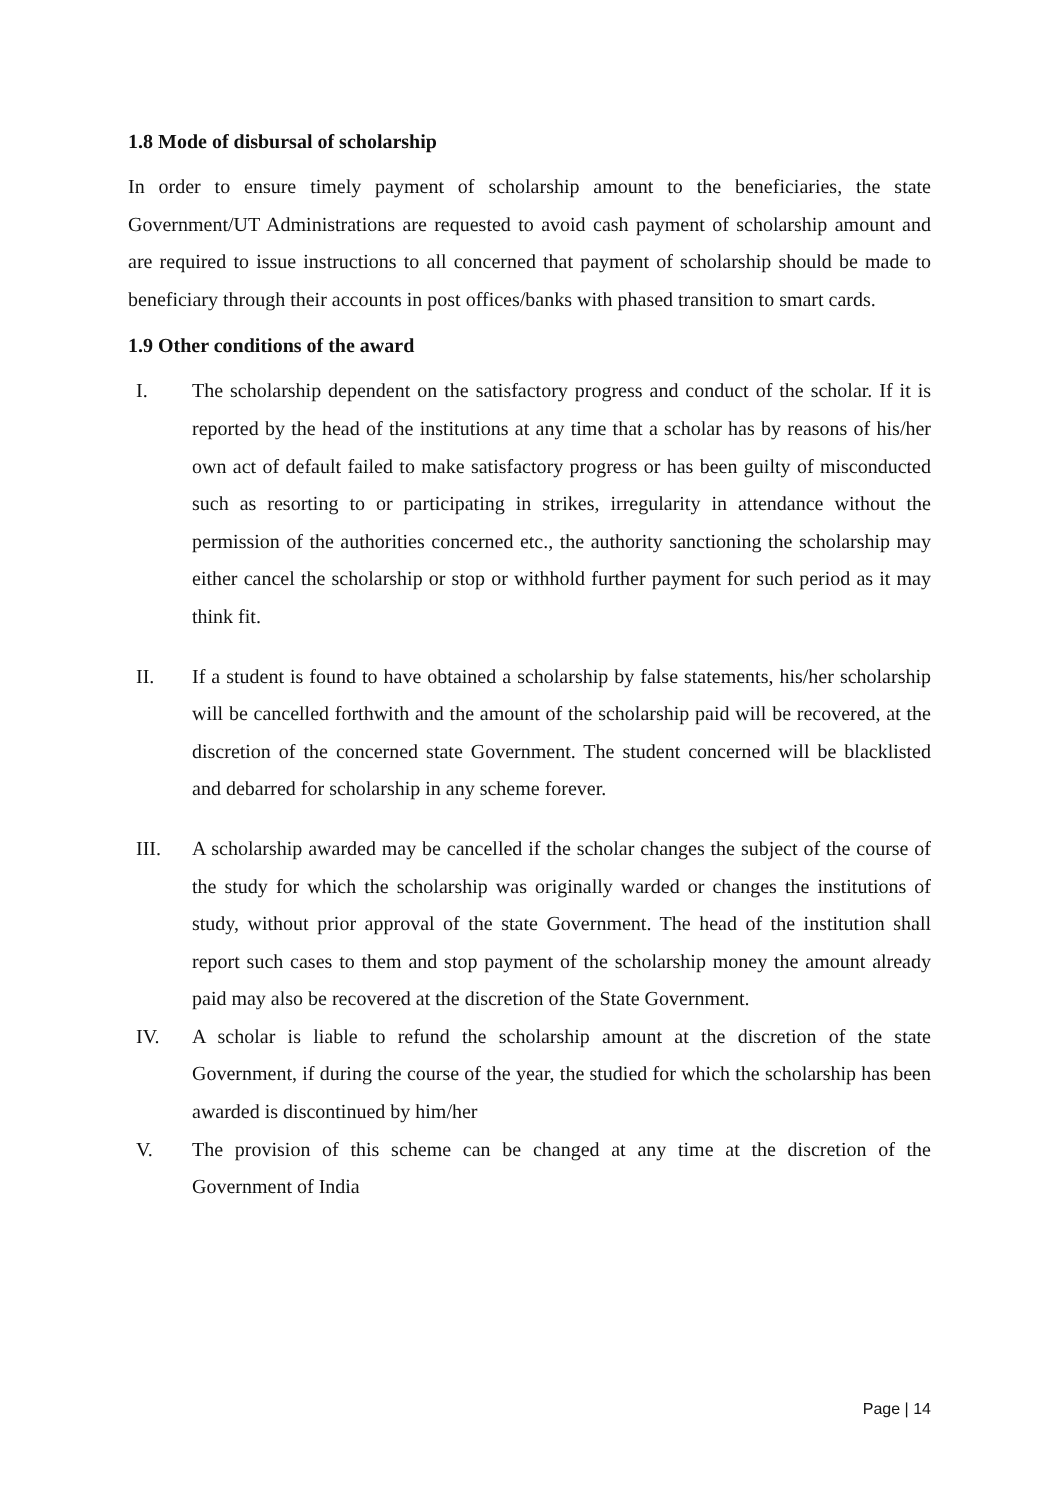1.8 Mode of disbursal of scholarship
In order to ensure timely payment of scholarship amount to the beneficiaries, the state Government/UT Administrations are requested to avoid cash payment of scholarship amount and are required to issue instructions to all concerned that payment of scholarship should be made to beneficiary through their accounts in post offices/banks with phased transition to smart cards.
1.9 Other conditions of the award
I. The scholarship dependent on the satisfactory progress and conduct of the scholar. If it is reported by the head of the institutions at any time that a scholar has by reasons of his/her own act of default failed to make satisfactory progress or has been guilty of misconducted such as resorting to or participating in strikes, irregularity in attendance without the permission of the authorities concerned etc., the authority sanctioning the scholarship may either cancel the scholarship or stop or withhold further payment for such period as it may think fit.
II. If a student is found to have obtained a scholarship by false statements, his/her scholarship will be cancelled forthwith and the amount of the scholarship paid will be recovered, at the discretion of the concerned state Government. The student concerned will be blacklisted and debarred for scholarship in any scheme forever.
III. A scholarship awarded may be cancelled if the scholar changes the subject of the course of the study for which the scholarship was originally warded or changes the institutions of study, without prior approval of the state Government. The head of the institution shall report such cases to them and stop payment of the scholarship money the amount already paid may also be recovered at the discretion of the State Government.
IV. A scholar is liable to refund the scholarship amount at the discretion of the state Government, if during the course of the year, the studied for which the scholarship has been awarded is discontinued by him/her
V. The provision of this scheme can be changed at any time at the discretion of the Government of India
Page | 14